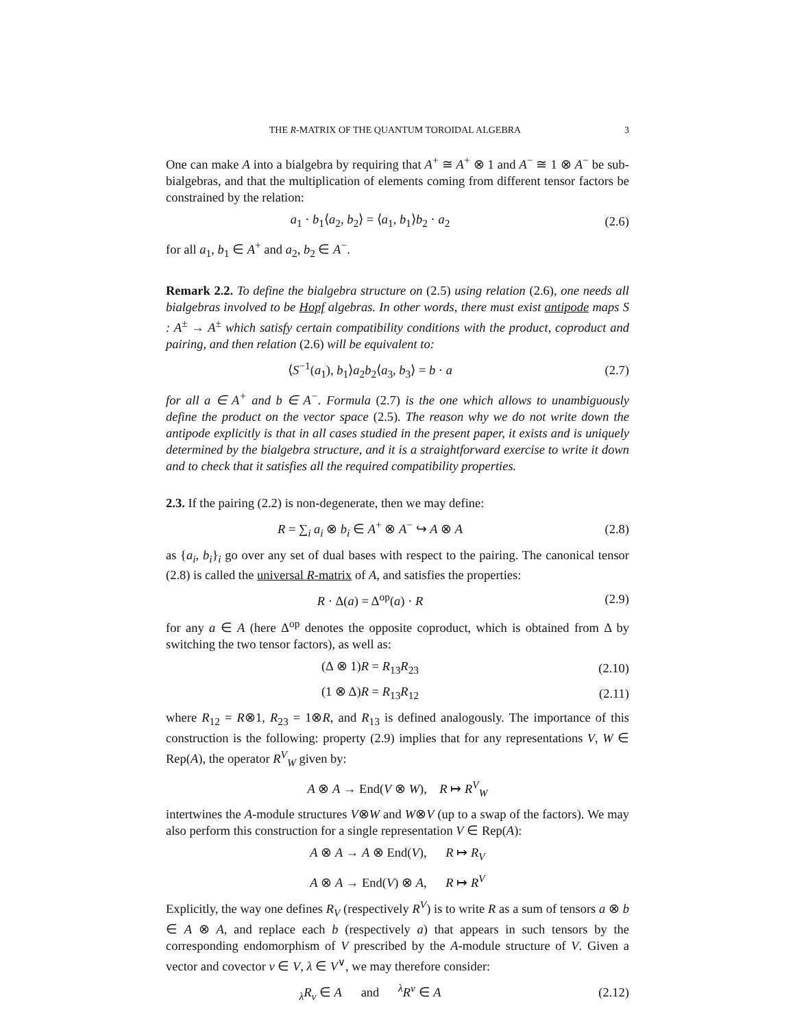THE R-MATRIX OF THE QUANTUM TOROIDAL ALGEBRA 3
One can make A into a bialgebra by requiring that A<sup>+</sup> ≅ A<sup>+</sup> ⊗ 1 and A<sup>−</sup> ≅ 1 ⊗ A<sup>−</sup> be sub-bialgebras, and that the multiplication of elements coming from different tensor factors be constrained by the relation:
a<sub>1</sub> · b<sub>1</sub>⟨a<sub>2</sub>, b<sub>2</sub>⟩ = ⟨a<sub>1</sub>, b<sub>1</sub>⟩b<sub>2</sub> · a<sub>2</sub> (2.6)
for all a<sub>1</sub>, b<sub>1</sub> ∈ A<sup>+</sup> and a<sub>2</sub>, b<sub>2</sub> ∈ A<sup>−</sup>.
Remark 2.2. To define the bialgebra structure on (2.5) using relation (2.6), one needs all bialgebras involved to be Hopf algebras. In other words, there must exist antipode maps S : A<sup>±</sup> → A<sup>±</sup> which satisfy certain compatibility conditions with the product, coproduct and pairing, and then relation (2.6) will be equivalent to:
⟨S<sup>−1</sup>(a<sub>1</sub>), b<sub>1</sub>⟩a<sub>2</sub>b<sub>2</sub>⟨a<sub>3</sub>, b<sub>3</sub>⟩ = b · a (2.7)
for all a ∈ A<sup>+</sup> and b ∈ A<sup>−</sup>. Formula (2.7) is the one which allows to unambiguously define the product on the vector space (2.5). The reason why we do not write down the antipode explicitly is that in all cases studied in the present paper, it exists and is uniquely determined by the bialgebra structure, and it is a straightforward exercise to write it down and to check that it satisfies all the required compatibility properties.
2.3. If the pairing (2.2) is non-degenerate, then we may define:
R = ∑<sub>i</sub> a<sub>i</sub> ⊗ b<sub>i</sub> ∈ A<sup>+</sup> ⊗ A<sup>−</sup> ↪ A ⊗ A (2.8)
as {a<sub>i</sub>, b<sub>i</sub>}<sub>i</sub> go over any set of dual bases with respect to the pairing. The canonical tensor (2.8) is called the universal R-matrix of A, and satisfies the properties:
R · Δ(a) = Δ<sup>op</sup>(a) · R (2.9)
for any a ∈ A (here Δ<sup>op</sup> denotes the opposite coproduct, which is obtained from Δ by switching the two tensor factors), as well as:
(Δ ⊗ 1)R = R<sub>13</sub>R<sub>23</sub> (2.10)
(1 ⊗ Δ)R = R<sub>13</sub>R<sub>12</sub> (2.11)
where R<sub>12</sub> = R⊗1, R<sub>23</sub> = 1⊗R, and R<sub>13</sub> is defined analogously. The importance of this construction is the following: property (2.9) implies that for any representations V, W ∈ Rep(A), the operator R<sup>V</sup><sub>W</sub> given by:
A ⊗ A → End(V ⊗ W), R ↦ R<sup>V</sup><sub>W</sub>
intertwines the A-module structures V⊗W and W⊗V (up to a swap of the factors). We may also perform this construction for a single representation V ∈ Rep(A):
A ⊗ A → A ⊗ End(V), R ↦ R<sub>V</sub>
A ⊗ A → End(V) ⊗ A, R ↦ R<sup>V</sup>
Explicitly, the way one defines R<sub>V</sub> (respectively R<sup>V</sup>) is to write R as a sum of tensors a ⊗ b ∈ A ⊗ A, and replace each b (respectively a) that appears in such tensors by the corresponding endomorphism of V prescribed by the A-module structure of V. Given a vector and covector v ∈ V, λ ∈ V<sup>∨</sup>, we may therefore consider:
<sub>λ</sub>R<sub>v</sub> ∈ A and <sup>λ</sup>R<sup>v</sup> ∈ A (2.12)